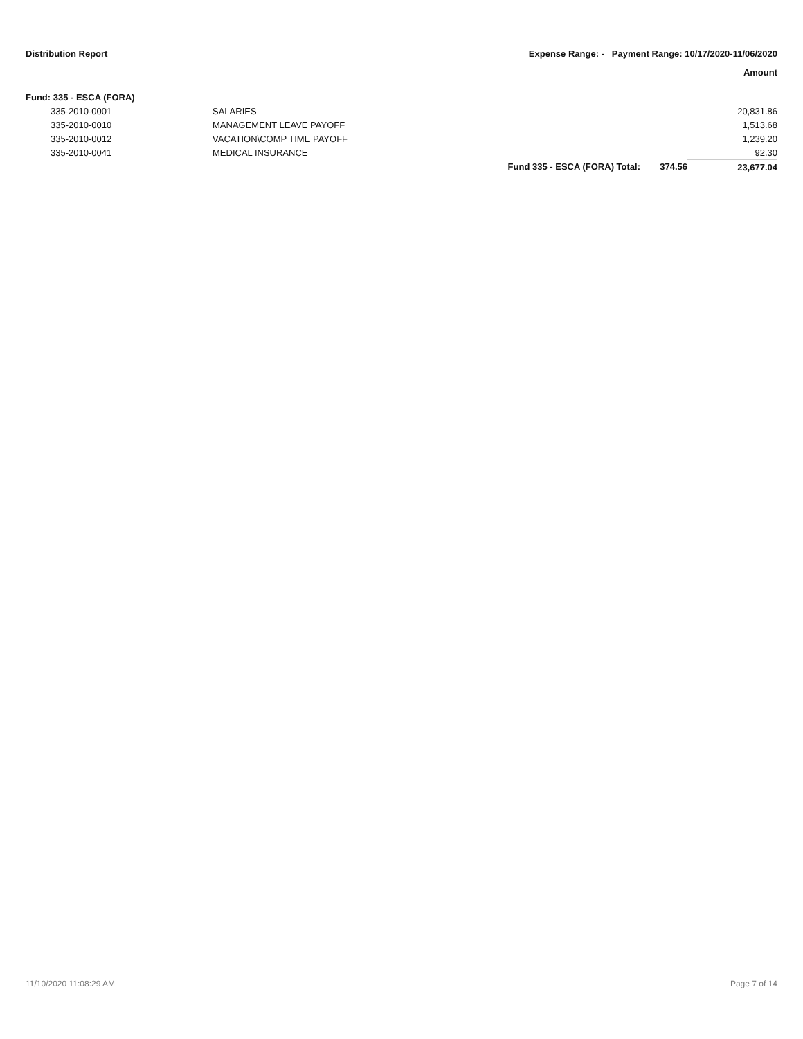Distribution Report Expense Range: - Payment Range: 10/17/2020-11/06/2020
Amount
Fund: 335 - ESCA (FORA)
| | 335-2010-0001 | SALARIES | | | 20,831.86 |
| | 335-2010-0010 | MANAGEMENT LEAVE PAYOFF | | | 1,513.68 |
| | 335-2010-0012 | VACATION\COMP TIME PAYOFF | | | 1,239.20 |
| | 335-2010-0041 | MEDICAL INSURANCE | | | 92.30 |
| | | | Fund 335 - ESCA (FORA) Total: | 374.56 | 23,677.04 |
11/10/2020 11:08:29 AM Page 7 of 14